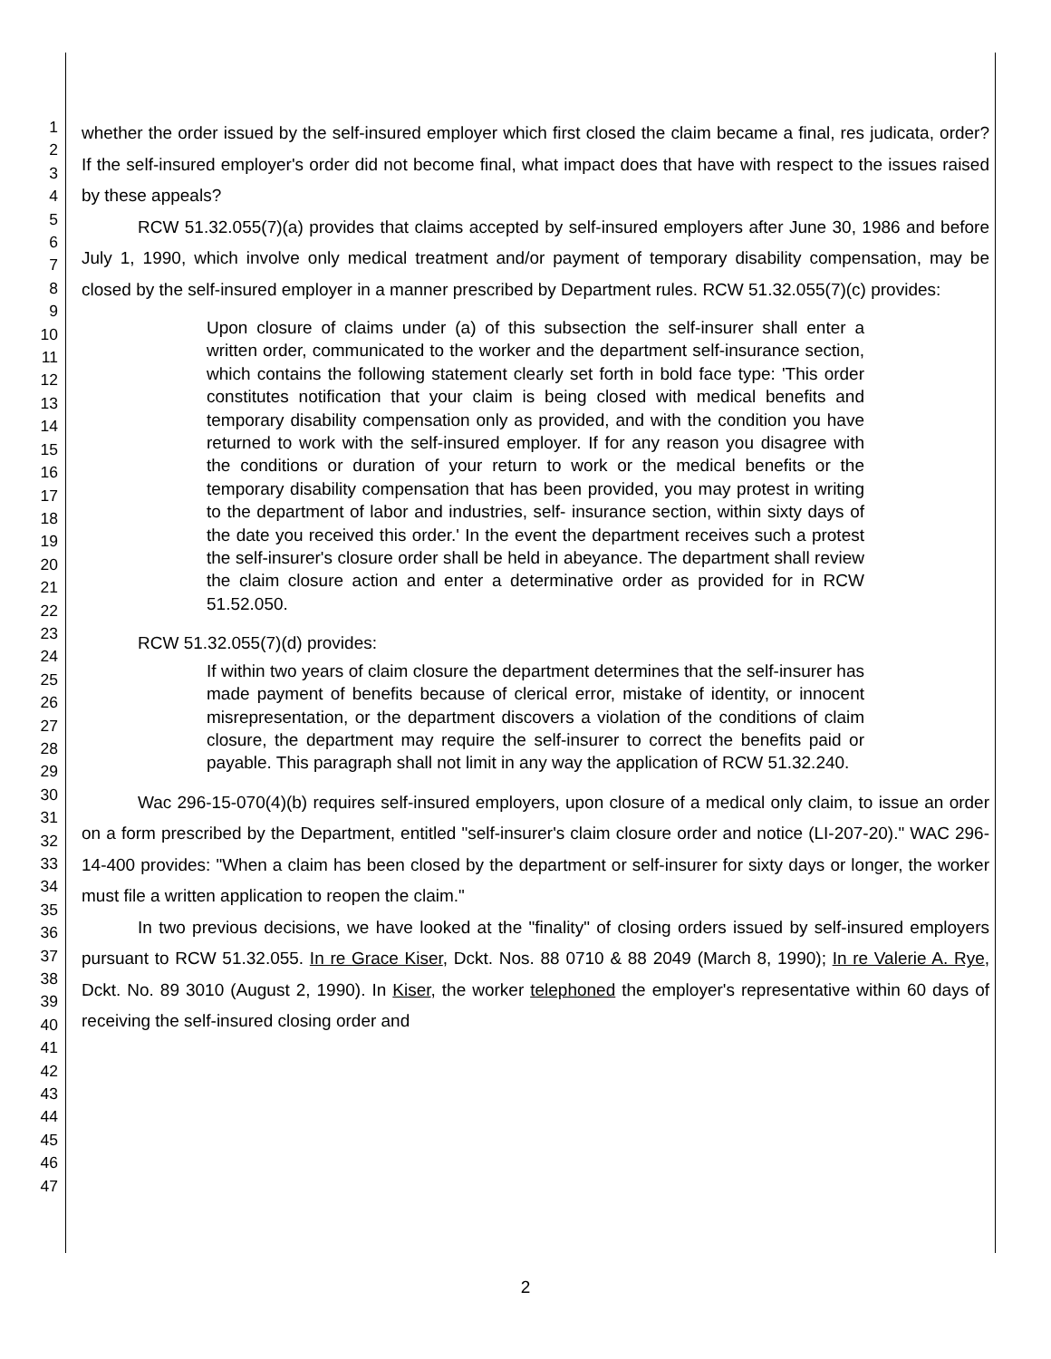1
2
3
4
5
6
7
8
9
10
11
12
13
14
15
16
17
18
19
20
21
22
23
24
25
26
27
28
29
30
31
32
33
34
35
36
37
38
39
40
41
42
43
44
45
46
47
whether the order issued by the self-insured employer which first closed the claim became a final, res judicata, order? If the self-insured employer's order did not become final, what impact does that have with respect to the issues raised by these appeals?
RCW 51.32.055(7)(a) provides that claims accepted by self-insured employers after June 30, 1986 and before July 1, 1990, which involve only medical treatment and/or payment of temporary disability compensation, may be closed by the self-insured employer in a manner prescribed by Department rules. RCW 51.32.055(7)(c) provides:
Upon closure of claims under (a) of this subsection the self-insurer shall enter a written order, communicated to the worker and the department self-insurance section, which contains the following statement clearly set forth in bold face type: 'This order constitutes notification that your claim is being closed with medical benefits and temporary disability compensation only as provided, and with the condition you have returned to work with the self-insured employer. If for any reason you disagree with the conditions or duration of your return to work or the medical benefits or the temporary disability compensation that has been provided, you may protest in writing to the department of labor and industries, self- insurance section, within sixty days of the date you received this order.' In the event the department receives such a protest the self-insurer's closure order shall be held in abeyance. The department shall review the claim closure action and enter a determinative order as provided for in RCW 51.52.050.
RCW 51.32.055(7)(d) provides:
If within two years of claim closure the department determines that the self-insurer has made payment of benefits because of clerical error, mistake of identity, or innocent misrepresentation, or the department discovers a violation of the conditions of claim closure, the department may require the self-insurer to correct the benefits paid or payable. This paragraph shall not limit in any way the application of RCW 51.32.240.
Wac 296-15-070(4)(b) requires self-insured employers, upon closure of a medical only claim, to issue an order on a form prescribed by the Department, entitled "self-insurer's claim closure order and notice (LI-207-20)." WAC 296-14-400 provides: "When a claim has been closed by the department or self-insurer for sixty days or longer, the worker must file a written application to reopen the claim."
In two previous decisions, we have looked at the "finality" of closing orders issued by self-insured employers pursuant to RCW 51.32.055. In re Grace Kiser, Dckt. Nos. 88 0710 & 88 2049 (March 8, 1990); In re Valerie A. Rye, Dckt. No. 89 3010 (August 2, 1990). In Kiser, the worker telephoned the employer's representative within 60 days of receiving the self-insured closing order and
2